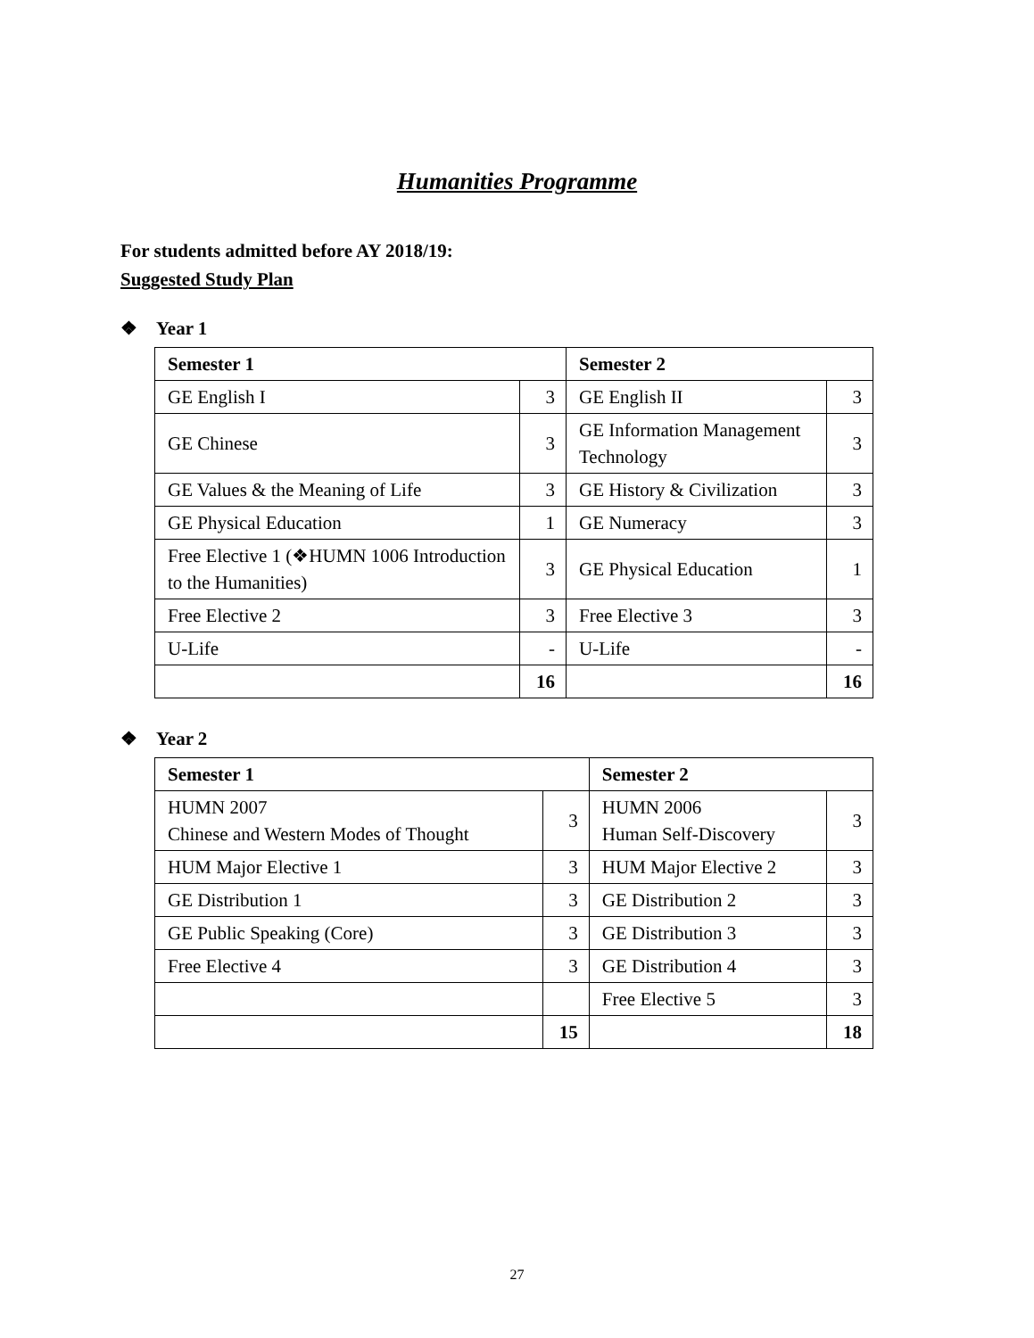Humanities Programme
For students admitted before AY 2018/19:
Suggested Study Plan
❖ Year 1
| Semester 1 | | Semester 2 | |
| GE English I | 3 | GE English II | 3 |
| GE Chinese | 3 | GE Information Management Technology | 3 |
| GE Values & the Meaning of Life | 3 | GE History & Civilization | 3 |
| GE Physical Education | 1 | GE Numeracy | 3 |
| Free Elective 1 (❖HUMN 1006 Introduction to the Humanities) | 3 | GE Physical Education | 1 |
| Free Elective 2 | 3 | Free Elective 3 | 3 |
| U-Life | - | U-Life | - |
| | 16 | | 16 |
❖ Year 2
| Semester 1 | | Semester 2 | |
| HUMN 2007 Chinese and Western Modes of Thought | 3 | HUMN 2006 Human Self-Discovery | 3 |
| HUM Major Elective 1 | 3 | HUM Major Elective 2 | 3 |
| GE Distribution 1 | 3 | GE Distribution 2 | 3 |
| GE Public Speaking (Core) | 3 | GE Distribution 3 | 3 |
| Free Elective 4 | 3 | GE Distribution 4 | 3 |
| | | Free Elective 5 | 3 |
| | 15 | | 18 |
27